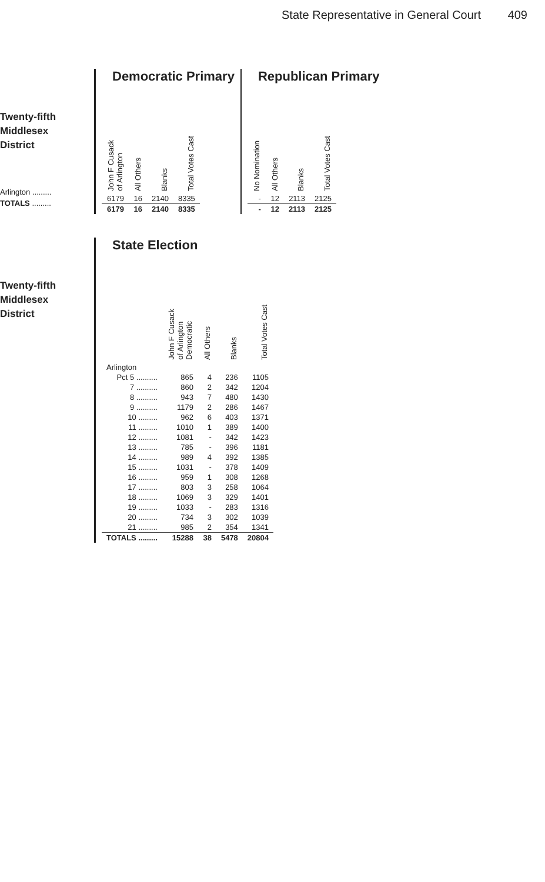State Representative in General Court 409
Twenty-fifth
Middlesex
District
Arlington .........
TOTALS .........
Democratic Primary
| John F Cusack of Arlington | All Others | Blanks | Total Votes Cast |
| --- | --- | --- | --- |
| 6179 | 16 | 2140 | 8335 |
| 6179 | 16 | 2140 | 8335 |
Republican Primary
| No Nomination | All Others | Blanks | Total Votes Cast |
| --- | --- | --- | --- |
| - | 12 | 2113 | 2125 |
| - | 12 | 2113 | 2125 |
Twenty-fifth
Middlesex
District
State Election
| | John F Cusack of Arlington Democratic | All Others | Blanks | Total Votes Cast |
| --- | --- | --- | --- | --- |
| Arlington | | | | |
| Pct 5 .......... | 865 | 4 | 236 | 1105 |
| 7 .......... | 860 | 2 | 342 | 1204 |
| 8 .......... | 943 | 7 | 480 | 1430 |
| 9 .......... | 1179 | 2 | 286 | 1467 |
| 10 ......... | 962 | 6 | 403 | 1371 |
| 11 ......... | 1010 | 1 | 389 | 1400 |
| 12 ......... | 1081 | - | 342 | 1423 |
| 13 ......... | 785 | - | 396 | 1181 |
| 14 ......... | 989 | 4 | 392 | 1385 |
| 15 ......... | 1031 | - | 378 | 1409 |
| 16 ......... | 959 | 1 | 308 | 1268 |
| 17 ......... | 803 | 3 | 258 | 1064 |
| 18 ......... | 1069 | 3 | 329 | 1401 |
| 19 ......... | 1033 | - | 283 | 1316 |
| 20 ......... | 734 | 3 | 302 | 1039 |
| 21 ......... | 985 | 2 | 354 | 1341 |
| TOTALS ......... | 15288 | 38 | 5478 | 20804 |